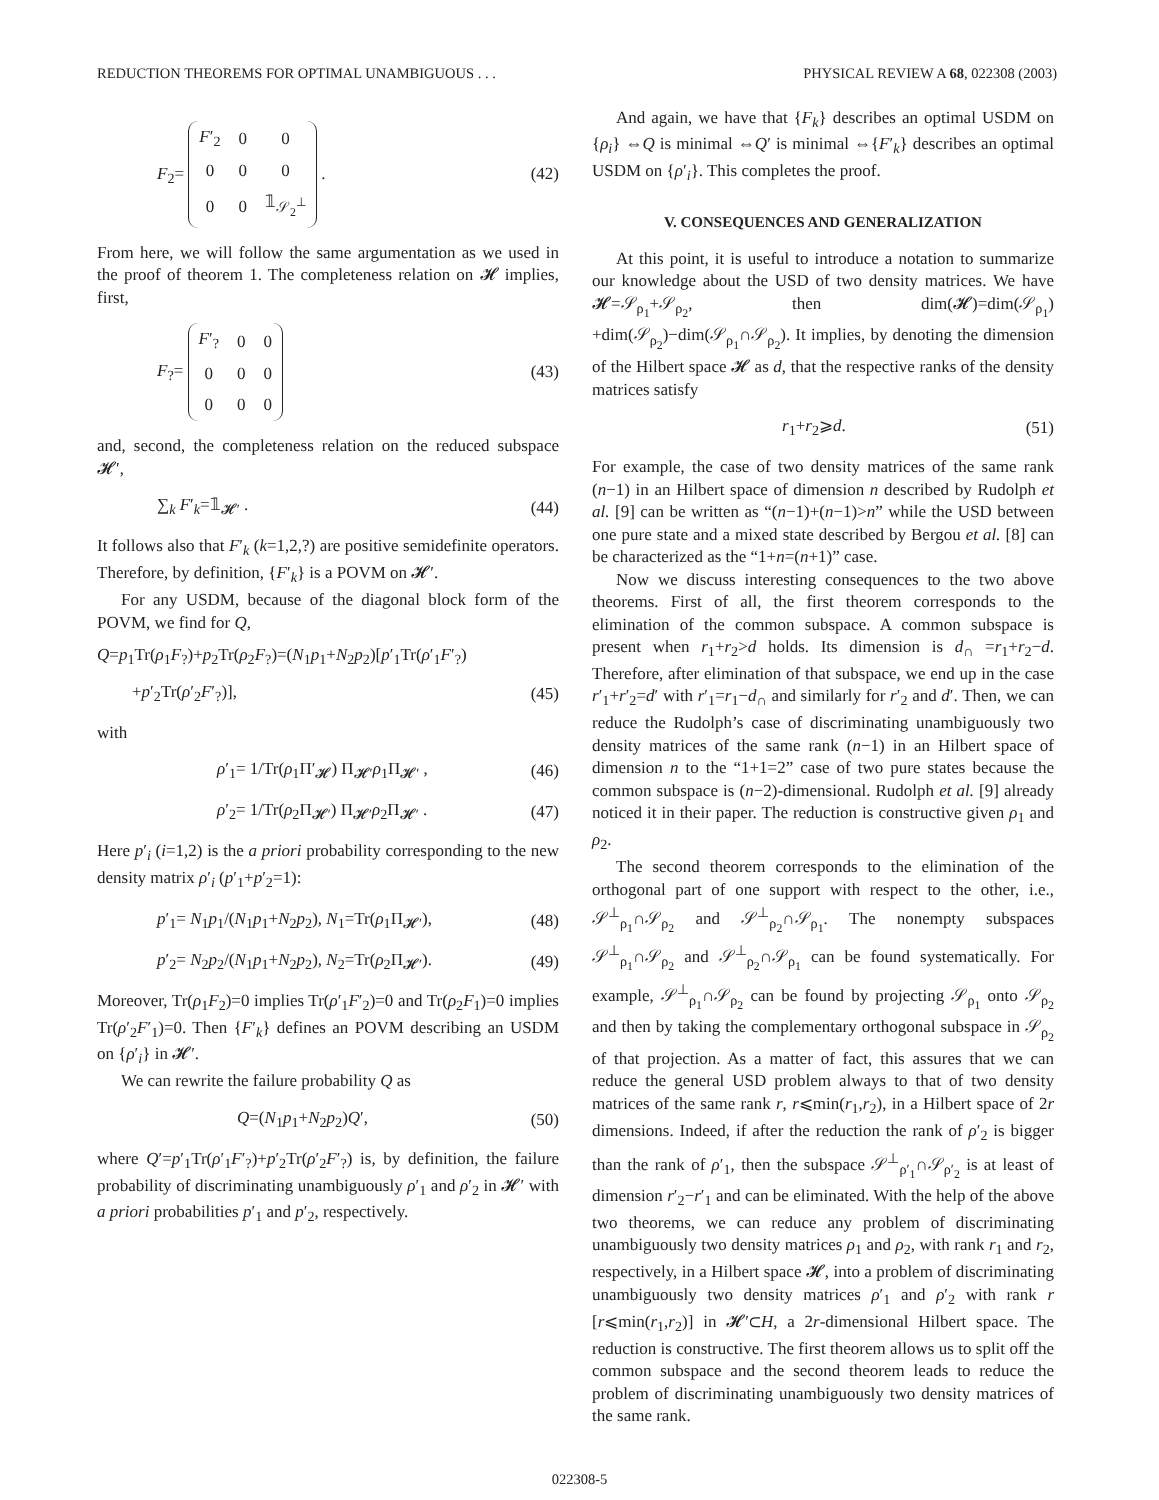REDUCTION THEOREMS FOR OPTIMAL UNAMBIGUOUS . . . PHYSICAL REVIEW A 68, 022308 (2003)
F<sub>2</sub>=
| F ′<sub>2</sub> | 0 | 0 |
| 0 | 0 | 0 |
| 0 | 0 | 𝟙<sub>𝒮<sub>2</sub><sup>⊥</sup></sub> |
. (42)
From here, we will follow the same argumentation as we used in the proof of theorem 1. The completeness relation on 𝓗 implies, first,
F<sub>?</sub>=
| F ′<sub>?</sub> | 0 | 0 |
| 0 | 0 | 0 |
| 0 | 0 | 0 |
(43)
and, second, the completeness relation on the reduced subspace 𝓗′,
∑<sub>k</sub> F′<sub>k</sub>=𝟙<sub>𝓗′</sub> . (44)
It follows also that F′<sub>k</sub> (k=1,2,?) are positive semidefinite operators. Therefore, by definition, {F′<sub>k</sub>} is a POVM on 𝓗′.
For any USDM, because of the diagonal block form of the POVM, we find for Q,
Q=p<sub>1</sub>Tr(ρ<sub>1</sub>F<sub>?</sub>)+p<sub>2</sub>Tr(ρ<sub>2</sub>F<sub>?</sub>)=(N<sub>1</sub>p<sub>1</sub>+N<sub>2</sub>p<sub>2</sub>)[p′<sub>1</sub>Tr(ρ′<sub>1</sub>F′<sub>?</sub>)
+p′<sub>2</sub>Tr(ρ′<sub>2</sub>F′<sub>?</sub>)], (45)
with
ρ′<sub>1</sub>= 1/Tr(ρ<sub>1</sub>Π′<sub>𝓗</sub>) Π<sub>𝓗′</sub>ρ<sub>1</sub>Π<sub>𝓗′</sub> , (46)
ρ′<sub>2</sub>= 1/Tr(ρ<sub>2</sub>Π<sub>𝓗′</sub>) Π<sub>𝓗′</sub>ρ<sub>2</sub>Π<sub>𝓗′</sub> . (47)
Here p′<sub>i</sub> (i=1,2) is the a priori probability corresponding to the new density matrix ρ′<sub>i</sub> (p′<sub>1</sub>+p′<sub>2</sub>=1):
p′<sub>1</sub>= N<sub>1</sub>p<sub>1</sub>/(N<sub>1</sub>p<sub>1</sub>+N<sub>2</sub>p<sub>2</sub>), N<sub>1</sub>=Tr(ρ<sub>1</sub>Π<sub>𝓗′</sub>), (48)
p′<sub>2</sub>= N<sub>2</sub>p<sub>2</sub>/(N<sub>1</sub>p<sub>1</sub>+N<sub>2</sub>p<sub>2</sub>), N<sub>2</sub>=Tr(ρ<sub>2</sub>Π<sub>𝓗′</sub>). (49)
Moreover, Tr(ρ<sub>1</sub>F<sub>2</sub>)=0 implies Tr(ρ′<sub>1</sub>F′<sub>2</sub>)=0 and Tr(ρ<sub>2</sub>F<sub>1</sub>)=0 implies Tr(ρ′<sub>2</sub>F′<sub>1</sub>)=0. Then {F′<sub>k</sub>} defines an POVM describing an USDM on {ρ′<sub>i</sub>} in 𝓗′.
We can rewrite the failure probability Q as
Q=(N<sub>1</sub>p<sub>1</sub>+N<sub>2</sub>p<sub>2</sub>)Q′, (50)
where Q′=p′<sub>1</sub>Tr(ρ′<sub>1</sub>F′<sub>?</sub>)+p′<sub>2</sub>Tr(ρ′<sub>2</sub>F′<sub>?</sub>) is, by definition, the failure probability of discriminating unambiguously ρ′<sub>1</sub> and ρ′<sub>2</sub> in 𝓗′ with a priori probabilities p′<sub>1</sub> and p′<sub>2</sub>, respectively.
And again, we have that {F<sub>k</sub>} describes an optimal USDM on {ρ<sub>i</sub>} ⇔Q is minimal ⇔Q′ is minimal ⇔{F′<sub>k</sub>} describes an optimal USDM on {ρ′<sub>i</sub>}. This completes the proof.
V. CONSEQUENCES AND GENERALIZATION
At this point, it is useful to introduce a notation to summarize our knowledge about the USD of two density matrices. We have 𝓗=𝒮<sub>ρ<sub>1</sub></sub>+𝒮<sub>ρ<sub>2</sub></sub>, then dim(𝓗)=dim(𝒮<sub>ρ<sub>1</sub></sub>) +dim(𝒮<sub>ρ<sub>2</sub></sub>)−dim(𝒮<sub>ρ<sub>1</sub></sub>∩𝒮<sub>ρ<sub>2</sub></sub>). It implies, by denoting the dimension of the Hilbert space 𝓗 as d, that the respective ranks of the density matrices satisfy
r<sub>1</sub>+r<sub>2</sub>⩾d. (51)
For example, the case of two density matrices of the same rank (n−1) in an Hilbert space of dimension n described by Rudolph et al. [9] can be written as “(n−1)+(n−1)>n” while the USD between one pure state and a mixed state described by Bergou et al. [8] can be characterized as the “1+n=(n+1)” case.
Now we discuss interesting consequences to the two above theorems. First of all, the first theorem corresponds to the elimination of the common subspace. A common subspace is present when r<sub>1</sub>+r<sub>2</sub>>d holds. Its dimension is d<sub>∩</sub> =r<sub>1</sub>+r<sub>2</sub>−d. Therefore, after elimination of that subspace, we end up in the case r′<sub>1</sub>+r′<sub>2</sub>=d′ with r′<sub>1</sub>=r<sub>1</sub>−d<sub>∩</sub> and similarly for r′<sub>2</sub> and d′. Then, we can reduce the Rudolph’s case of discriminating unambiguously two density matrices of the same rank (n−1) in an Hilbert space of dimension n to the “1+1=2” case of two pure states because the common subspace is (n−2)-dimensional. Rudolph et al. [9] already noticed it in their paper. The reduction is constructive given ρ<sub>1</sub> and ρ<sub>2</sub>.
The second theorem corresponds to the elimination of the orthogonal part of one support with respect to the other, i.e., 𝒮<sup>⊥</sup><sub>ρ<sub>1</sub></sub>∩𝒮<sub>ρ<sub>2</sub></sub> and 𝒮<sup>⊥</sup><sub>ρ<sub>2</sub></sub>∩𝒮<sub>ρ<sub>1</sub></sub>. The nonempty subspaces 𝒮<sup>⊥</sup><sub>ρ<sub>1</sub></sub>∩𝒮<sub>ρ<sub>2</sub></sub> and 𝒮<sup>⊥</sup><sub>ρ<sub>2</sub></sub>∩𝒮<sub>ρ<sub>1</sub></sub> can be found systematically. For example, 𝒮<sup>⊥</sup><sub>ρ<sub>1</sub></sub>∩𝒮<sub>ρ<sub>2</sub></sub> can be found by projecting 𝒮<sub>ρ<sub>1</sub></sub> onto 𝒮<sub>ρ<sub>2</sub></sub> and then by taking the complementary orthogonal subspace in 𝒮<sub>ρ<sub>2</sub></sub> of that projection. As a matter of fact, this assures that we can reduce the general USD problem always to that of two density matrices of the same rank r, r⩽min(r<sub>1</sub>,r<sub>2</sub>), in a Hilbert space of 2r dimensions. Indeed, if after the reduction the rank of ρ′<sub>2</sub> is bigger than the rank of ρ′<sub>1</sub>, then the subspace 𝒮<sup>⊥</sup><sub>ρ′<sub>1</sub></sub>∩𝒮<sub>ρ′<sub>2</sub></sub> is at least of dimension r′<sub>2</sub>−r′<sub>1</sub> and can be eliminated. With the help of the above two theorems, we can reduce any problem of discriminating unambiguously two density matrices ρ<sub>1</sub> and ρ<sub>2</sub>, with rank r<sub>1</sub> and r<sub>2</sub>, respectively, in a Hilbert space 𝓗, into a problem of discriminating unambiguously two density matrices ρ′<sub>1</sub> and ρ′<sub>2</sub> with rank r [r⩽min(r<sub>1</sub>,r<sub>2</sub>)] in 𝓗′⊂H, a 2r-dimensional Hilbert space. The reduction is constructive. The first theorem allows us to split off the common subspace and the second theorem leads to reduce the problem of discriminating unambiguously two density matrices of the same rank.
022308-5